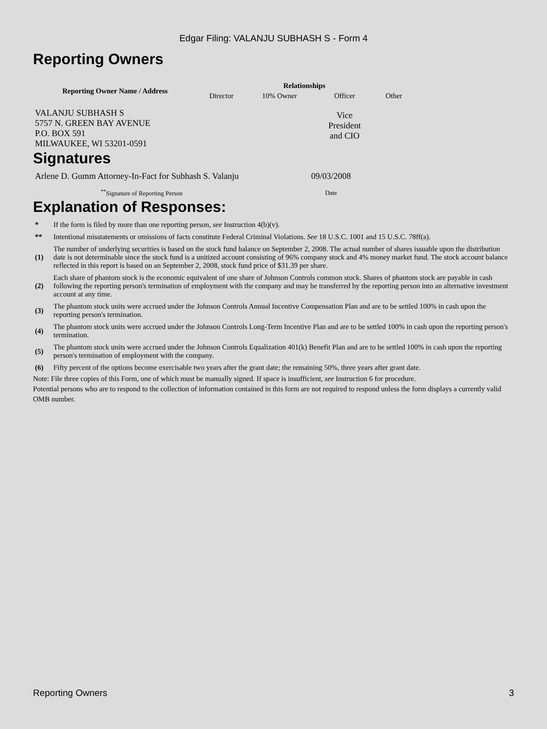Edgar Filing: VALANJU SUBHASH S - Form 4
Reporting Owners
| Reporting Owner Name / Address | Relationships | | | |
| --- | --- | --- | --- | --- |
| | Director | 10% Owner | Officer | Other |
| VALANJU SUBHASH S 5757 N. GREEN BAY AVENUE P.O. BOX 591 MILWAUKEE, WI 53201-0591 | | | Vice President and CIO | |
Signatures
| Arlene D. Gumm Attorney-In-Fact for Subhash S. Valanju | 09/03/2008 |
| <sup>**</sup> Signature of Reporting Person | Date |
Explanation of Responses:
| * | If the form is filed by more than one reporting person, see Instruction 4(b)(v). |
| ** | Intentional misstatements or omissions of facts constitute Federal Criminal Violations. See 18 U.S.C. 1001 and 15 U.S.C. 78ff(a). |
| (1) | The number of underlying securities is based on the stock fund balance on September 2, 2008. The actual number of shares issuable upon the distribution date is not determinable since the stock fund is a unitized account consisting of 96% company stock and 4% money market fund. The stock account balance reflected in this report is based on an September 2, 2008, stock fund price of $31.39 per share. |
| (2) | Each share of phantom stock is the economic equivalent of one share of Johnson Controls common stock. Shares of phantom stock are payable in cash following the reporting person's termination of employment with the company and may be transferred by the reporting person into an alternative investment account at any time. |
| (3) | The phantom stock units were accrued under the Johnson Controls Annual Incentive Compensation Plan and are to be settled 100% in cash upon the reporting person's termination. |
| (4) | The phantom stock units were accrued under the Johnson Controls Long-Term Incentive Plan and are to be settled 100% in cash upon the reporting person's termination. |
| (5) | The phantom stock units were accrued under the Johnson Controls Equalization 401(k) Benefit Plan and are to be settled 100% in cash upon the reporting person's termination of employment with the company. |
| (6) | Fifty percent of the options become exercisable two years after the grant date; the remaining 50%, three years after grant date. |
Note: File three copies of this Form, one of which must be manually signed. If space is insufficient, see Instruction 6 for procedure.
Potential persons who are to respond to the collection of information contained in this form are not required to respond unless the form displays a currently valid OMB number.
Reporting Owners 3